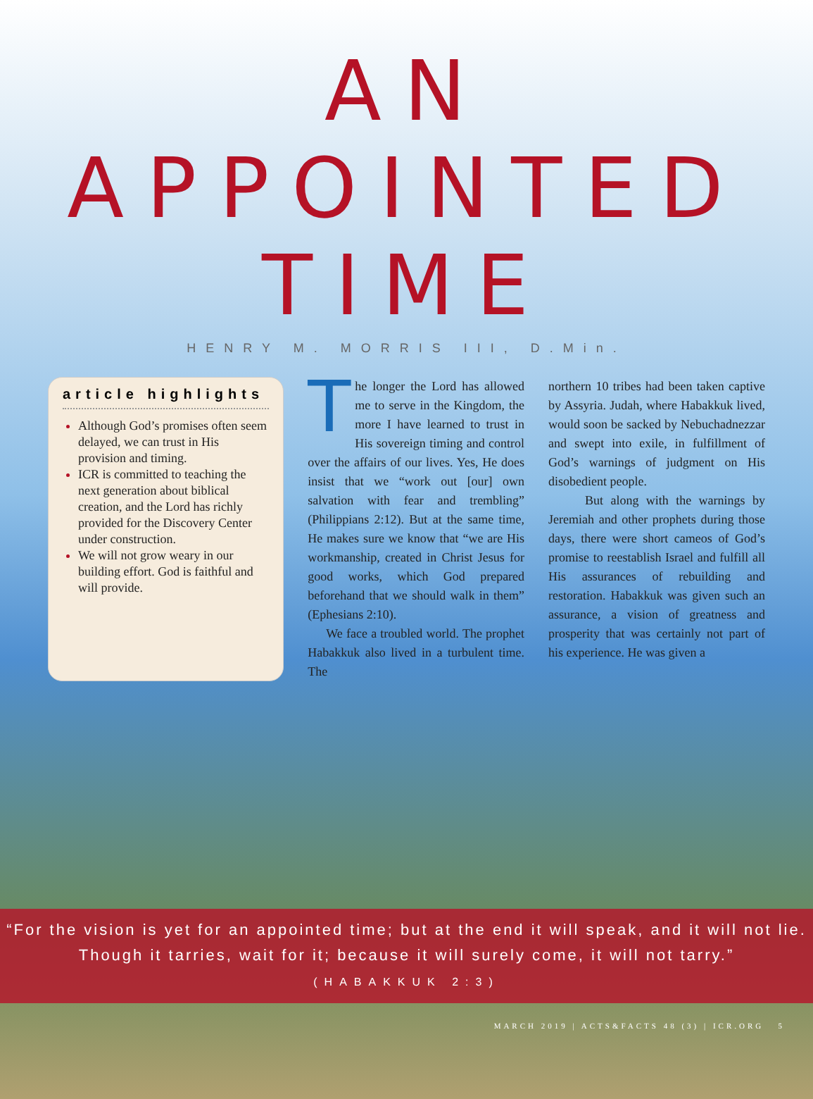AN APPOINTED TIME
HENRY M. MORRIS III, D.Min.
article highlights
Although God’s promises often seem delayed, we can trust in His provision and timing.
ICR is committed to teaching the next generation about biblical creation, and the Lord has richly provided for the Discovery Center under construction.
We will not grow weary in our building effort. God is faithful and will provide.
The longer the Lord has allowed me to serve in the Kingdom, the more I have learned to trust in His sovereign timing and control over the affairs of our lives. Yes, He does insist that we “work out [our] own salvation with fear and trembling” (Philippians 2:12). But at the same time, He makes sure we know that “we are His workmanship, created in Christ Jesus for good works, which God prepared beforehand that we should walk in them” (Ephesians 2:10).
We face a troubled world. The prophet Habakkuk also lived in a turbulent time. The
northern 10 tribes had been taken captive by Assyria. Judah, where Habakkuk lived, would soon be sacked by Nebuchadnezzar and swept into exile, in fulfillment of God’s warnings of judgment on His disobedient people.
But along with the warnings by Jeremiah and other prophets during those days, there were short cameos of God’s promise to reestablish Israel and fulfill all His assurances of rebuilding and restoration. Habakkuk was given such an assurance, a vision of greatness and prosperity that was certainly not part of his experience. He was given a
“For the vision is yet for an appointed time; but at the end it will speak, and it will not lie. Though it tarries, wait for it; because it will surely come, it will not tarry.”
(HABAKKUK 2:3)
MARCH 2019 | ACTS&FACTS 48 (3) | ICR.ORG 5